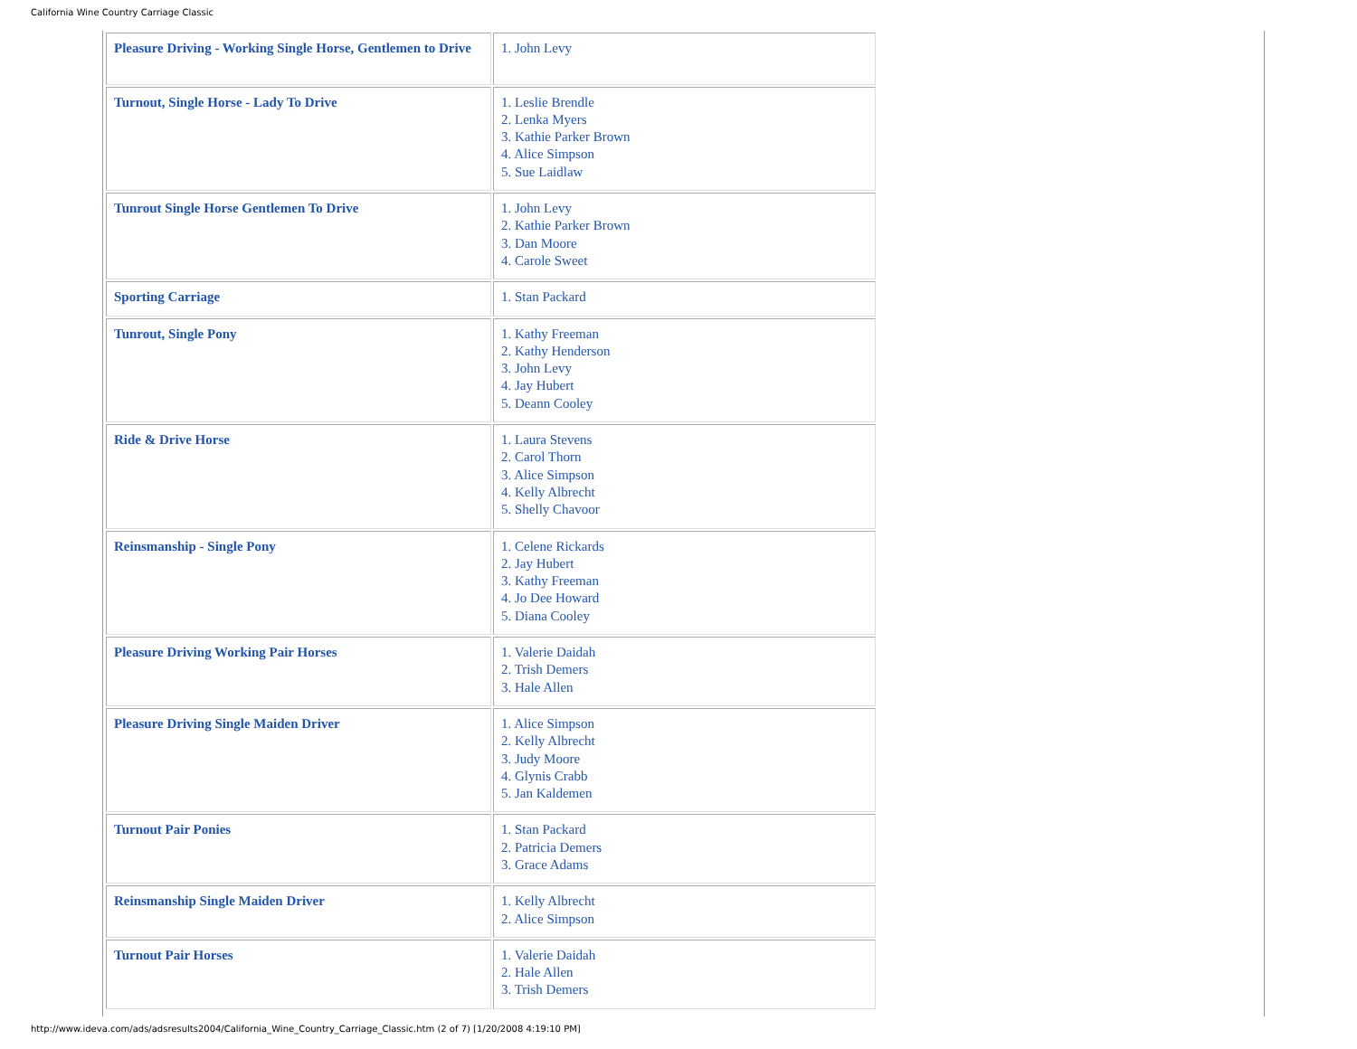California Wine Country Carriage Classic
| Pleasure Driving - Working Single Horse, Gentlemen to Drive | 1. John Levy |
| Turnout, Single Horse - Lady To Drive | 1. Leslie Brendle 2. Lenka Myers 3. Kathie Parker Brown 4. Alice Simpson 5. Sue Laidlaw |
| Tunrout Single Horse Gentlemen To Drive | 1. John Levy 2. Kathie Parker Brown 3. Dan Moore 4. Carole Sweet |
| Sporting Carriage | 1. Stan Packard |
| Tunrout, Single Pony | 1. Kathy Freeman 2. Kathy Henderson 3. John Levy 4. Jay Hubert 5. Deann Cooley |
| Ride & Drive Horse | 1. Laura Stevens 2. Carol Thorn 3. Alice Simpson 4. Kelly Albrecht 5. Shelly Chavoor |
| Reinsmanship - Single Pony | 1. Celene Rickards 2. Jay Hubert 3. Kathy Freeman 4. Jo Dee Howard 5. Diana Cooley |
| Pleasure Driving Working Pair Horses | 1. Valerie Daidah 2. Trish Demers 3. Hale Allen |
| Pleasure Driving Single Maiden Driver | 1. Alice Simpson 2. Kelly Albrecht 3. Judy Moore 4. Glynis Crabb 5. Jan Kaldemen |
| Turnout Pair Ponies | 1. Stan Packard 2. Patricia Demers 3. Grace Adams |
| Reinsmanship Single Maiden Driver | 1. Kelly Albrecht 2. Alice Simpson |
| Turnout Pair Horses | 1. Valerie Daidah 2. Hale Allen 3. Trish Demers |
http://www.ideva.com/ads/adsresults2004/California_Wine_Country_Carriage_Classic.htm (2 of 7) [1/20/2008 4:19:10 PM]